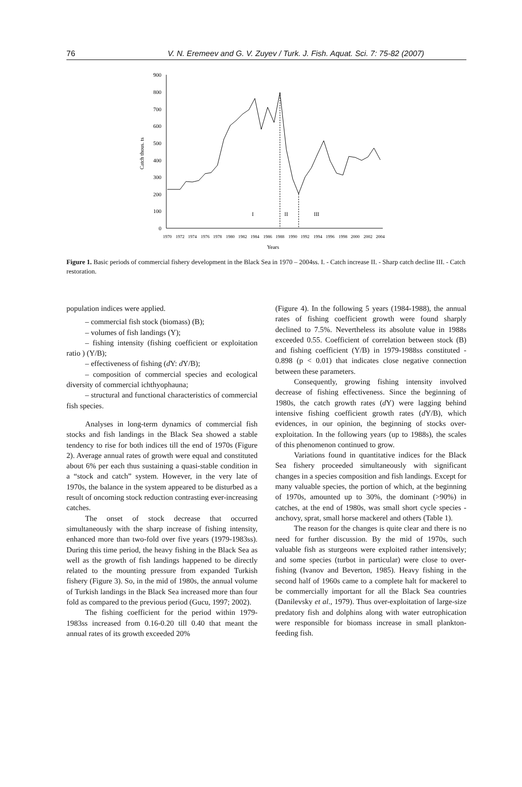76 V. N. Eremeev and G. V. Zuyev / Turk. J. Fish. Aquat. Sci. 7: 75-82 (2007)
900
800
700
600
500
400
300
200
100
0
Catch thous. ts
I
II
III
1970
1972
1974
1976
1978
1980
1982
1984
1986
1988
1990
1992
1994
1996
1998
2000
2002
2004
Years
Figure 1. Basic periods of commercial fishery development in the Black Sea in 1970 – 2004ss. I. - Catch increase II. - Sharp catch decline III. - Catch restoration.
population indices were applied.
– commercial fish stock (biomass) (B);
– volumes of fish landings (Y);
– fishing intensity (fishing coefficient or exploitation ratio ) (Y/B);
– effectiveness of fishing (d Y: d Y/B);
– composition of commercial species and ecological diversity of commercial ichthyophauna;
– structural and functional characteristics of commercial fish species.
Analyses in long-term dynamics of commercial fish stocks and fish landings in the Black Sea showed a stable tendency to rise for both indices till the end of 1970s (Figure 2). Average annual rates of growth were equal and constituted about 6% per each thus sustaining a quasi-stable condition in a “stock and catch” system. However, in the very late of 1970s, the balance in the system appeared to be disturbed as a result of oncoming stock reduction contrasting ever-increasing catches.
The onset of stock decrease that occurred simultaneously with the sharp increase of fishing intensity, enhanced more than two-fold over five years (1979-1983ss). During this time period, the heavy fishing in the Black Sea as well as the growth of fish landings happened to be directly related to the mounting pressure from expanded Turkish fishery (Figure 3). So, in the mid of 1980s, the annual volume of Turkish landings in the Black Sea increased more than four fold as compared to the previous period (Gucu, 1997; 2002).
The fishing coefficient for the period within 1979-1983ss increased from 0.16-0.20 till 0.40 that meant the annual rates of its growth exceeded 20%
(Figure 4). In the following 5 years (1984-1988), the annual rates of fishing coefficient growth were found sharply declined to 7.5%. Nevertheless its absolute value in 1988s exceeded 0.55. Coefficient of correlation between stock (B) and fishing coefficient (Y/B) in 1979-1988ss constituted - 0.898 (p < 0.01) that indicates close negative connection between these parameters.
Consequently, growing fishing intensity involved decrease of fishing effectiveness. Since the beginning of 1980s, the catch growth rates (d Y) were lagging behind intensive fishing coefficient growth rates (d Y/B), which evidences, in our opinion, the beginning of stocks over-exploitation. In the following years (up to 1988s), the scales of this phenomenon continued to grow.
Variations found in quantitative indices for the Black Sea fishery proceeded simultaneously with significant changes in a species composition and fish landings. Except for many valuable species, the portion of which, at the beginning of 1970s, amounted up to 30%, the dominant (>90%) in catches, at the end of 1980s, was small short cycle species - anchovy, sprat, small horse mackerel and others (Table 1).
The reason for the changes is quite clear and there is no need for further discussion. By the mid of 1970s, such valuable fish as sturgeons were exploited rather intensively; and some species (turbot in particular) were close to over-fishing (Ivanov and Beverton, 1985). Heavy fishing in the second half of 1960s came to a complete halt for mackerel to be commercially important for all the Black Sea countries (Danilevsky et al., 1979). Thus over-exploitation of large-size predatory fish and dolphins along with water eutrophication were responsible for biomass increase in small plankton-feeding fish.